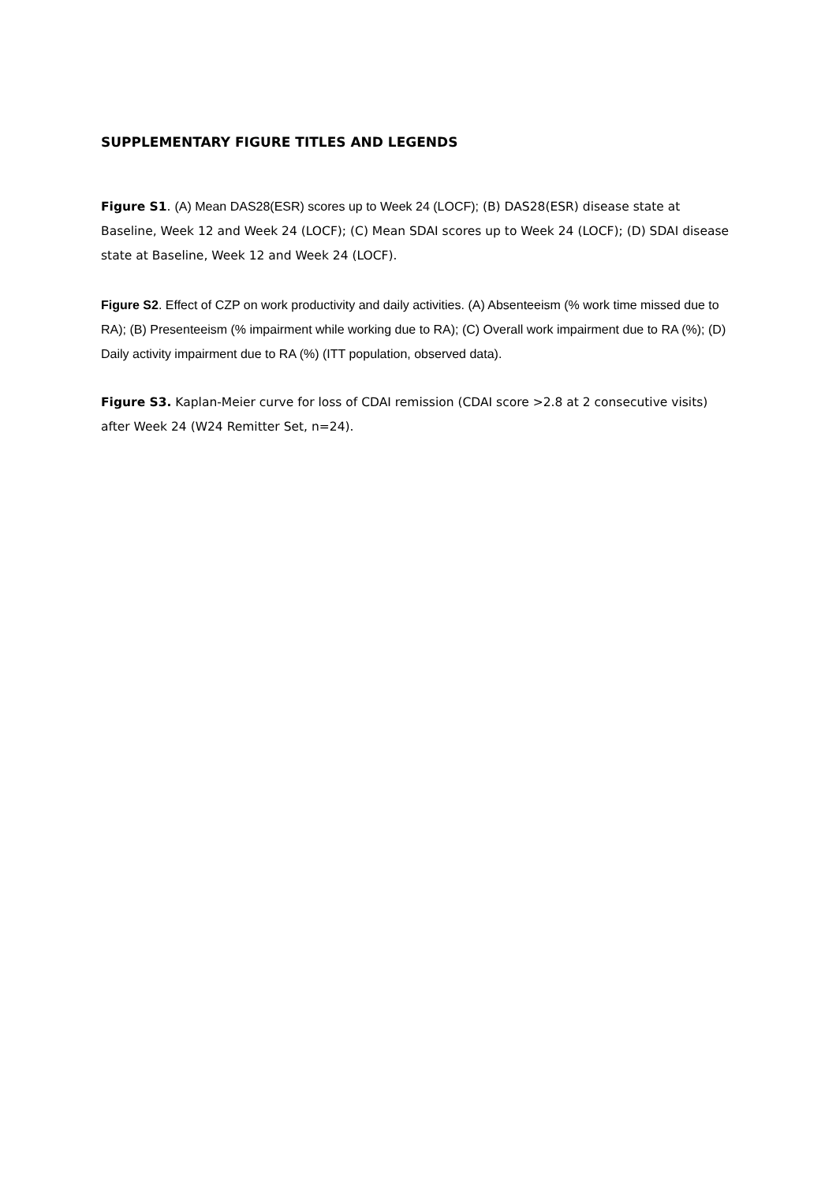SUPPLEMENTARY FIGURE TITLES AND LEGENDS
Figure S1. (A) Mean DAS28(ESR) scores up to Week 24 (LOCF); (B) DAS28(ESR) disease state at Baseline, Week 12 and Week 24 (LOCF); (C) Mean SDAI scores up to Week 24 (LOCF); (D) SDAI disease state at Baseline, Week 12 and Week 24 (LOCF).
Figure S2. Effect of CZP on work productivity and daily activities. (A) Absenteeism (% work time missed due to RA); (B) Presenteeism (% impairment while working due to RA); (C) Overall work impairment due to RA (%); (D) Daily activity impairment due to RA (%) (ITT population, observed data).
Figure S3. Kaplan-Meier curve for loss of CDAI remission (CDAI score >2.8 at 2 consecutive visits) after Week 24 (W24 Remitter Set, n=24).